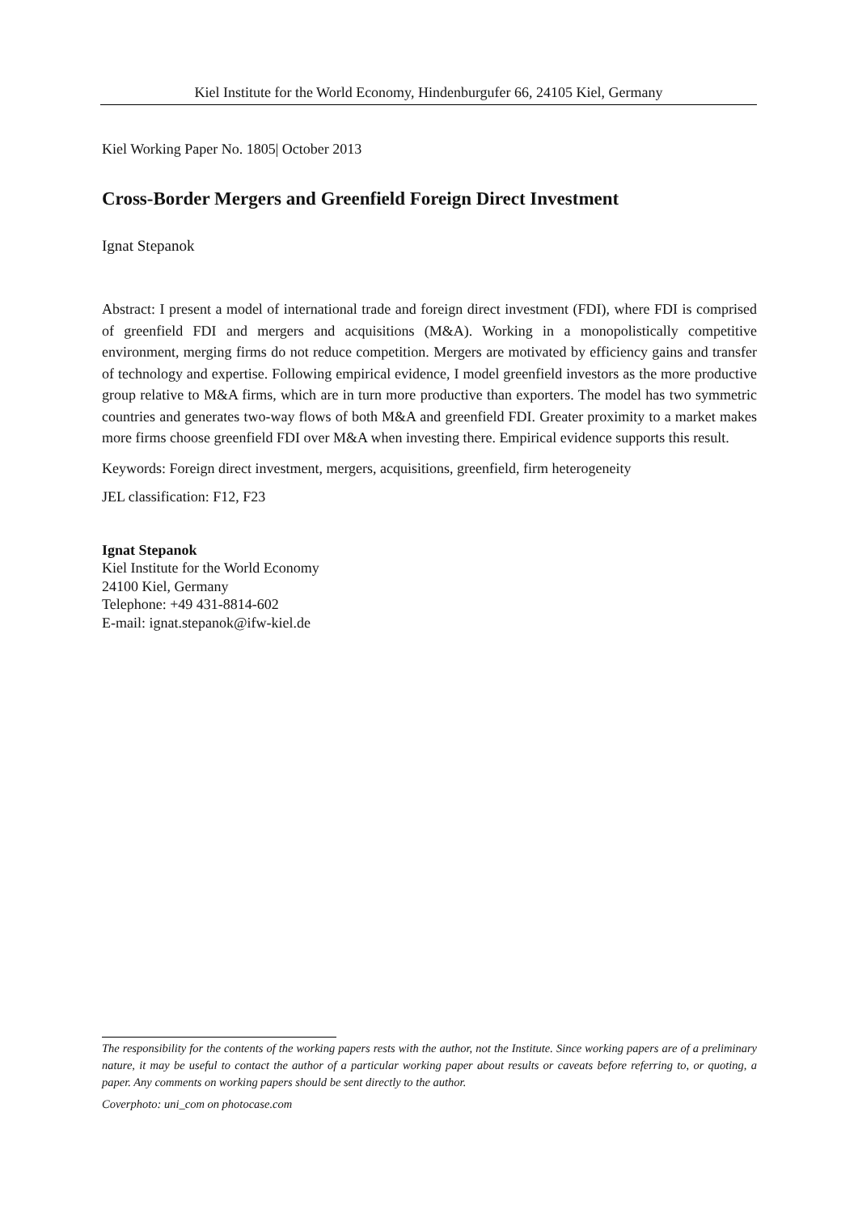Kiel Institute for the World Economy, Hindenburgufer 66, 24105 Kiel, Germany
Kiel Working Paper No. 1805| October 2013
Cross-Border Mergers and Greenfield Foreign Direct Investment
Ignat Stepanok
Abstract: I present a model of international trade and foreign direct investment (FDI), where FDI is comprised of greenfield FDI and mergers and acquisitions (M&A). Working in a monopolistically competitive environment, merging firms do not reduce competition. Mergers are motivated by efficiency gains and transfer of technology and expertise. Following empirical evidence, I model greenfield investors as the more productive group relative to M&A firms, which are in turn more productive than exporters. The model has two symmetric countries and generates two-way flows of both M&A and greenfield FDI. Greater proximity to a market makes more firms choose greenfield FDI over M&A when investing there. Empirical evidence supports this result.
Keywords: Foreign direct investment, mergers, acquisitions, greenfield, firm heterogeneity
JEL classification: F12, F23
Ignat Stepanok
Kiel Institute for the World Economy
24100 Kiel, Germany
Telephone: +49 431-8814-602
E-mail: ignat.stepanok@ifw-kiel.de
The responsibility for the contents of the working papers rests with the author, not the Institute. Since working papers are of a preliminary nature, it may be useful to contact the author of a particular working paper about results or caveats before referring to, or quoting, a paper. Any comments on working papers should be sent directly to the author.
Coverphoto: uni_com on photocase.com